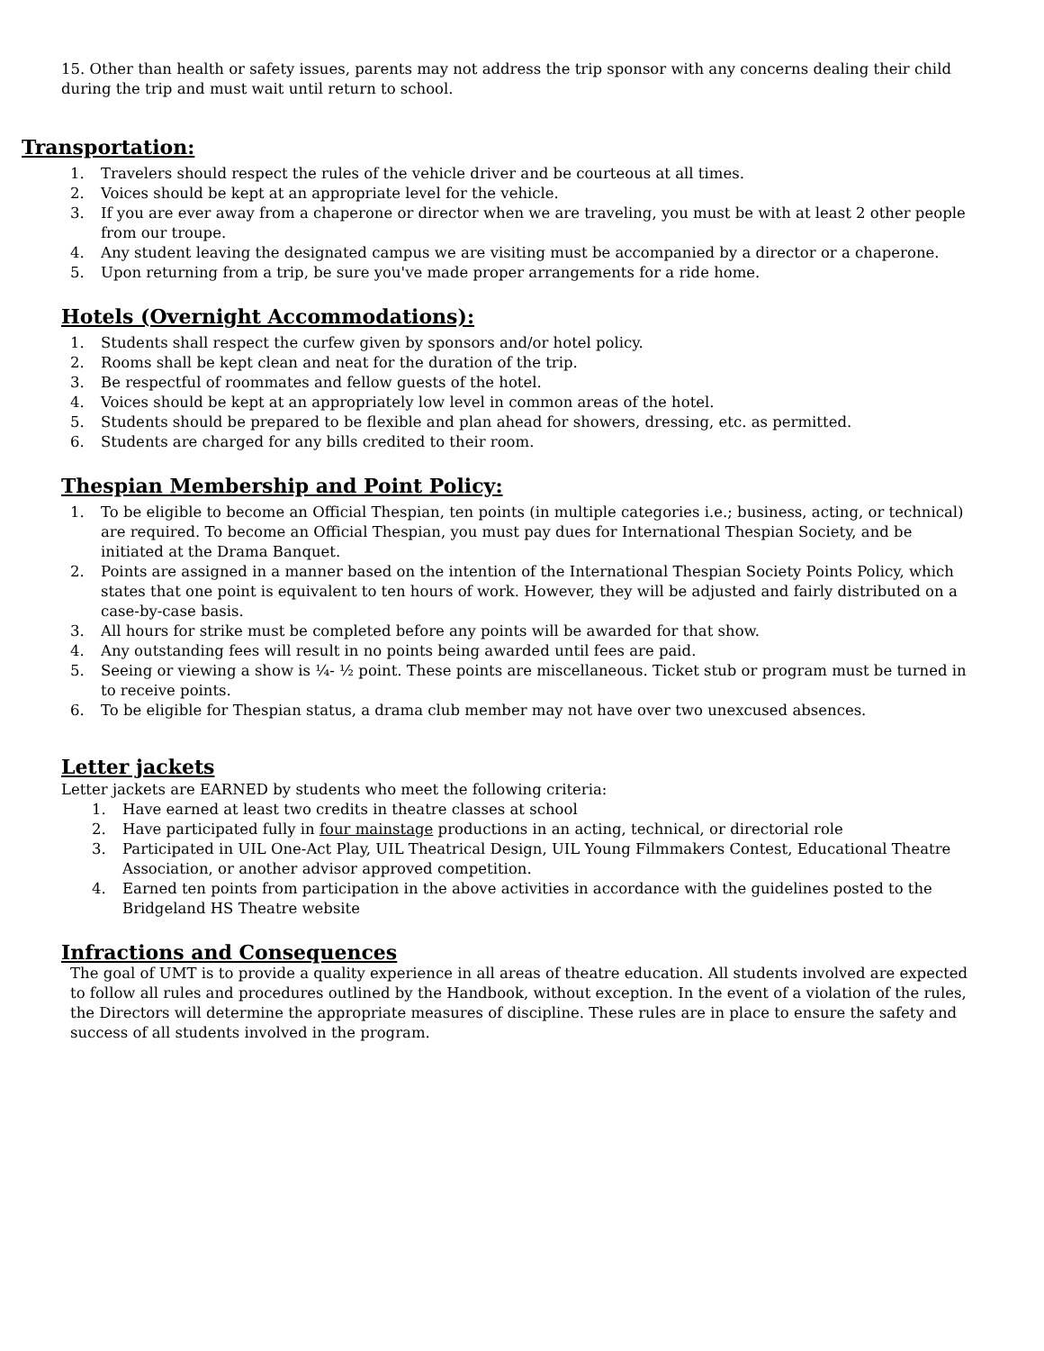15. Other than health or safety issues, parents may not address the trip sponsor with any concerns dealing their child during the trip and must wait until return to school.
Transportation:
1. Travelers should respect the rules of the vehicle driver and be courteous at all times.
2. Voices should be kept at an appropriate level for the vehicle.
3. If you are ever away from a chaperone or director when we are traveling, you must be with at least 2 other people from our troupe.
4. Any student leaving the designated campus we are visiting must be accompanied by a director or a chaperone.
5. Upon returning from a trip, be sure you've made proper arrangements for a ride home.
Hotels (Overnight Accommodations):
1. Students shall respect the curfew given by sponsors and/or hotel policy.
2. Rooms shall be kept clean and neat for the duration of the trip.
3. Be respectful of roommates and fellow guests of the hotel.
4. Voices should be kept at an appropriately low level in common areas of the hotel.
5. Students should be prepared to be flexible and plan ahead for showers, dressing, etc. as permitted.
6. Students are charged for any bills credited to their room.
Thespian Membership and Point Policy:
1. To be eligible to become an Official Thespian, ten points (in multiple categories i.e.; business, acting, or technical) are required. To become an Official Thespian, you must pay dues for International Thespian Society, and be initiated at the Drama Banquet.
2. Points are assigned in a manner based on the intention of the International Thespian Society Points Policy, which states that one point is equivalent to ten hours of work. However, they will be adjusted and fairly distributed on a case-by-case basis.
3. All hours for strike must be completed before any points will be awarded for that show.
4. Any outstanding fees will result in no points being awarded until fees are paid.
5. Seeing or viewing a show is ¼- ½ point. These points are miscellaneous. Ticket stub or program must be turned in to receive points.
6. To be eligible for Thespian status, a drama club member may not have over two unexcused absences.
Letter jackets
Letter jackets are EARNED by students who meet the following criteria:
1. Have earned at least two credits in theatre classes at school
2. Have participated fully in four mainstage productions in an acting, technical, or directorial role
3. Participated in UIL One-Act Play, UIL Theatrical Design, UIL Young Filmmakers Contest, Educational Theatre Association, or another advisor approved competition.
4. Earned ten points from participation in the above activities in accordance with the guidelines posted to the Bridgeland HS Theatre website
Infractions and Consequences
The goal of UMT is to provide a quality experience in all areas of theatre education. All students involved are expected to follow all rules and procedures outlined by the Handbook, without exception. In the event of a violation of the rules, the Directors will determine the appropriate measures of discipline. These rules are in place to ensure the safety and success of all students involved in the program.